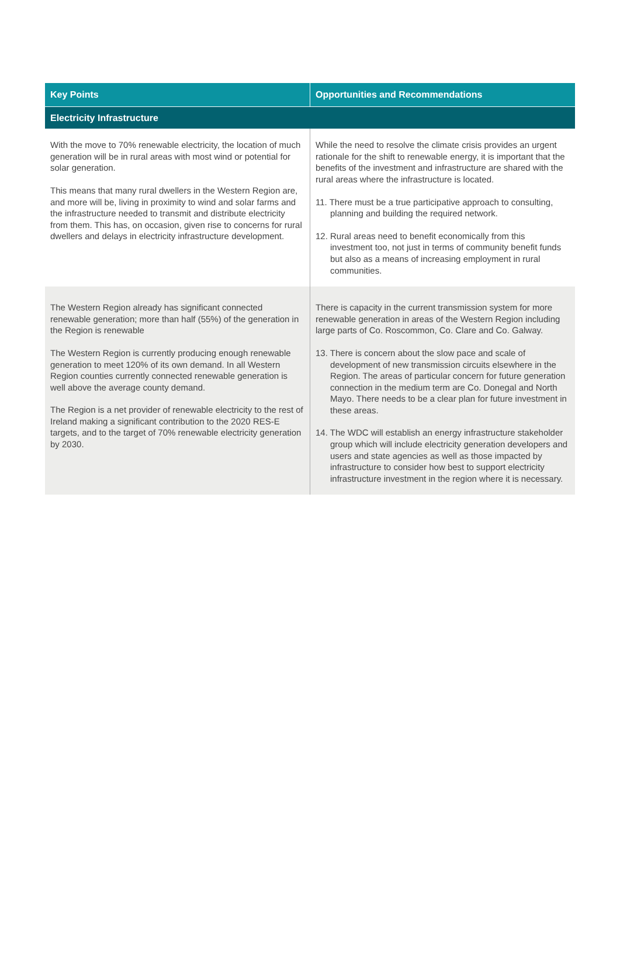| Key Points | Opportunities and Recommendations |
| --- | --- |
| Electricity Infrastructure | |
| With the move to 70% renewable electricity, the location of much generation will be in rural areas with most wind or potential for solar generation. This means that many rural dwellers in the Western Region are, and more will be, living in proximity to wind and solar farms and the infrastructure needed to transmit and distribute electricity from them. This has, on occasion, given rise to concerns for rural dwellers and delays in electricity infrastructure development. | While the need to resolve the climate crisis provides an urgent rationale for the shift to renewable energy, it is important that the benefits of the investment and infrastructure are shared with the rural areas where the infrastructure is located. 11. There must be a true participative approach to consulting, planning and building the required network. 12. Rural areas need to benefit economically from this investment too, not just in terms of community benefit funds but also as a means of increasing employment in rural communities. |
| The Western Region already has significant connected renewable generation; more than half (55%) of the generation in the Region is renewable The Western Region is currently producing enough renewable generation to meet 120% of its own demand. In all Western Region counties currently connected renewable generation is well above the average county demand. The Region is a net provider of renewable electricity to the rest of Ireland making a significant contribution to the 2020 RES-E targets, and to the target of 70% renewable electricity generation by 2030. | There is capacity in the current transmission system for more renewable generation in areas of the Western Region including large parts of Co. Roscommon, Co. Clare and Co. Galway. 13. There is concern about the slow pace and scale of development of new transmission circuits elsewhere in the Region. The areas of particular concern for future generation connection in the medium term are Co. Donegal and North Mayo. There needs to be a clear plan for future investment in these areas. 14. The WDC will establish an energy infrastructure stakeholder group which will include electricity generation developers and users and state agencies as well as those impacted by infrastructure to consider how best to support electricity infrastructure investment in the region where it is necessary. |